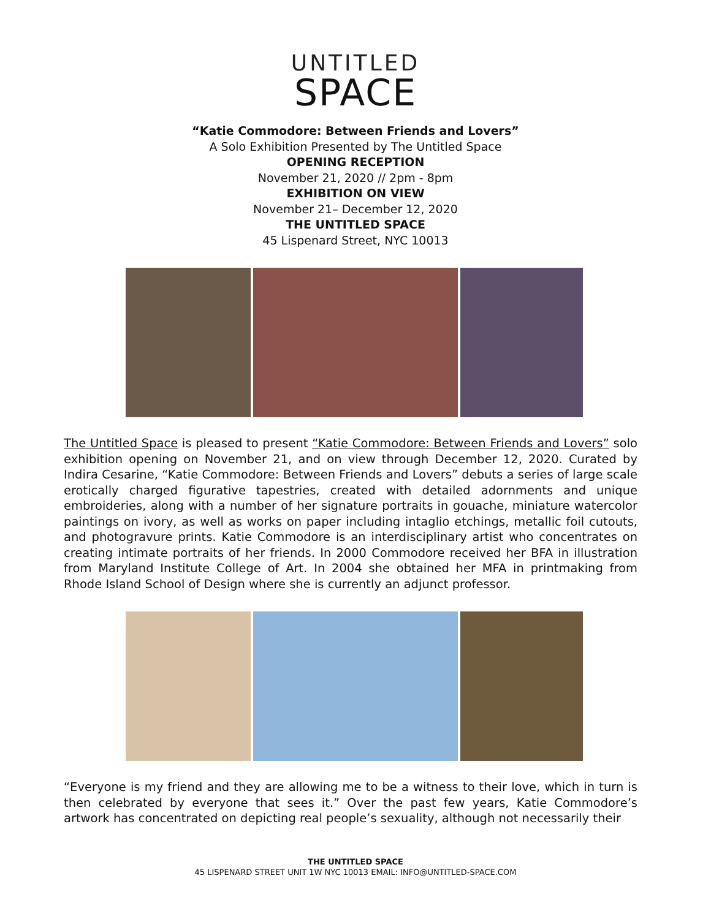UNTITLED
SPACE
“Katie Commodore: Between Friends and Lovers”
A Solo Exhibition Presented by The Untitled Space
OPENING RECEPTION
November 21, 2020 // 2pm - 8pm
EXHIBITION ON VIEW
November 21– December 12, 2020
THE UNTITLED SPACE
45 Lispenard Street, NYC 10013
The Untitled Space is pleased to present “Katie Commodore: Between Friends and Lovers” solo exhibition opening on November 21, and on view through December 12, 2020. Curated by Indira Cesarine, “Katie Commodore: Between Friends and Lovers” debuts a series of large scale erotically charged figurative tapestries, created with detailed adornments and unique embroideries, along with a number of her signature portraits in gouache, miniature watercolor paintings on ivory, as well as works on paper including intaglio etchings, metallic foil cutouts, and photogravure prints. Katie Commodore is an interdisciplinary artist who concentrates on creating intimate portraits of her friends. In 2000 Commodore received her BFA in illustration from Maryland Institute College of Art. In 2004 she obtained her MFA in printmaking from Rhode Island School of Design where she is currently an adjunct professor.
“Everyone is my friend and they are allowing me to be a witness to their love, which in turn is then celebrated by everyone that sees it.” Over the past few years, Katie Commodore’s artwork has concentrated on depicting real people’s sexuality, although not necessarily their
THE UNTITLED SPACE
45 LISPENARD STREET UNIT 1W NYC 10013 EMAIL: INFO@UNTITLED-SPACE.COM